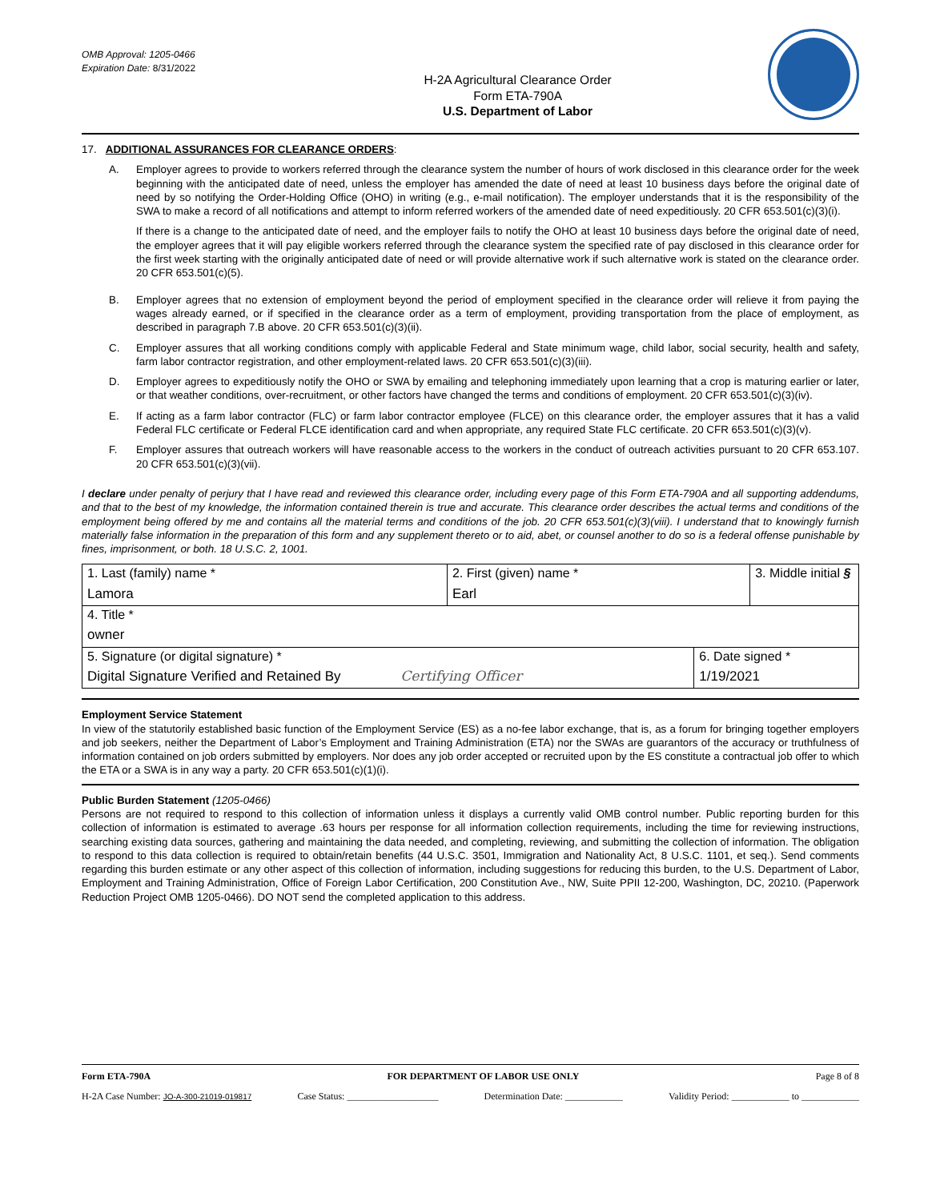OMB Approval: 1205-0466
Expiration Date: 8/31/2022
H-2A Agricultural Clearance Order
Form ETA-790A
U.S. Department of Labor
17. ADDITIONAL ASSURANCES FOR CLEARANCE ORDERS:
A. Employer agrees to provide to workers referred through the clearance system the number of hours of work disclosed in this clearance order for the week beginning with the anticipated date of need, unless the employer has amended the date of need at least 10 business days before the original date of need by so notifying the Order-Holding Office (OHO) in writing (e.g., e-mail notification). The employer understands that it is the responsibility of the SWA to make a record of all notifications and attempt to inform referred workers of the amended date of need expeditiously. 20 CFR 653.501(c)(3)(i).
If there is a change to the anticipated date of need, and the employer fails to notify the OHO at least 10 business days before the original date of need, the employer agrees that it will pay eligible workers referred through the clearance system the specified rate of pay disclosed in this clearance order for the first week starting with the originally anticipated date of need or will provide alternative work if such alternative work is stated on the clearance order. 20 CFR 653.501(c)(5).
B. Employer agrees that no extension of employment beyond the period of employment specified in the clearance order will relieve it from paying the wages already earned, or if specified in the clearance order as a term of employment, providing transportation from the place of employment, as described in paragraph 7.B above. 20 CFR 653.501(c)(3)(ii).
C. Employer assures that all working conditions comply with applicable Federal and State minimum wage, child labor, social security, health and safety, farm labor contractor registration, and other employment-related laws. 20 CFR 653.501(c)(3)(iii).
D. Employer agrees to expeditiously notify the OHO or SWA by emailing and telephoning immediately upon learning that a crop is maturing earlier or later, or that weather conditions, over-recruitment, or other factors have changed the terms and conditions of employment. 20 CFR 653.501(c)(3)(iv).
E. If acting as a farm labor contractor (FLC) or farm labor contractor employee (FLCE) on this clearance order, the employer assures that it has a valid Federal FLC certificate or Federal FLCE identification card and when appropriate, any required State FLC certificate. 20 CFR 653.501(c)(3)(v).
F. Employer assures that outreach workers will have reasonable access to the workers in the conduct of outreach activities pursuant to 20 CFR 653.107. 20 CFR 653.501(c)(3)(vii).
I declare under penalty of perjury that I have read and reviewed this clearance order, including every page of this Form ETA-790A and all supporting addendums, and that to the best of my knowledge, the information contained therein is true and accurate. This clearance order describes the actual terms and conditions of the employment being offered by me and contains all the material terms and conditions of the job. 20 CFR 653.501(c)(3)(viii). I understand that to knowingly furnish materially false information in the preparation of this form and any supplement thereto or to aid, abet, or counsel another to do so is a federal offense punishable by fines, imprisonment, or both. 18 U.S.C. 2, 1001.
| 1. Last (family) name * Lamora | 2. First (given) name * Earl | | 3. Middle initial § |
| 4. Title * owner | | | |
| 5. Signature (or digital signature) * Digital Signature Verified and Retained By Certifying Officer | | 6. Date signed * 1/19/2021 | |
Employment Service Statement
In view of the statutorily established basic function of the Employment Service (ES) as a no-fee labor exchange, that is, as a forum for bringing together employers and job seekers, neither the Department of Labor’s Employment and Training Administration (ETA) nor the SWAs are guarantors of the accuracy or truthfulness of information contained on job orders submitted by employers. Nor does any job order accepted or recruited upon by the ES constitute a contractual job offer to which the ETA or a SWA is in any way a party. 20 CFR 653.501(c)(1)(i).
Public Burden Statement (1205-0466)
Persons are not required to respond to this collection of information unless it displays a currently valid OMB control number. Public reporting burden for this collection of information is estimated to average .63 hours per response for all information collection requirements, including the time for reviewing instructions, searching existing data sources, gathering and maintaining the data needed, and completing, reviewing, and submitting the collection of information. The obligation to respond to this data collection is required to obtain/retain benefits (44 U.S.C. 3501, Immigration and Nationality Act, 8 U.S.C. 1101, et seq.). Send comments regarding this burden estimate or any other aspect of this collection of information, including suggestions for reducing this burden, to the U.S. Department of Labor, Employment and Training Administration, Office of Foreign Labor Certification, 200 Constitution Ave., NW, Suite PPII 12-200, Washington, DC, 20210. (Paperwork Reduction Project OMB 1205-0466). DO NOT send the completed application to this address.
Form ETA-790A FOR DEPARTMENT OF LABOR USE ONLY Page 8 of 8
H-2A Case Number: JO-A-300-21019-019817 Case Status: ___________________ Determination Date: ____________ Validity Period: ____________ to ____________